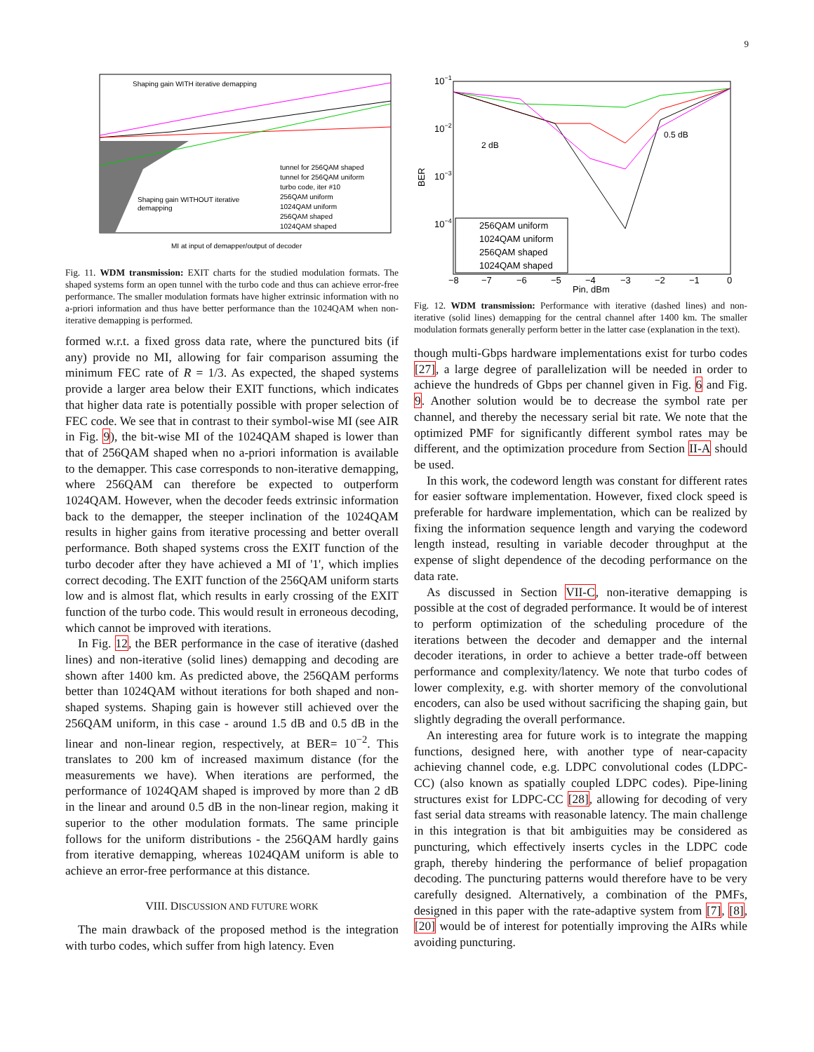9
Shaping gain WITH iterative demapping
Shaping gain WITHOUT iterative
demapping
MI at input of demapper/output of decoder
tunnel for 256QAM shaped
tunnel for 256QAM uniform
turbo code, iter #10
256QAM uniform
1024QAM uniform
256QAM shaped
1024QAM shaped
Fig. 11. WDM transmission: EXIT charts for the studied modulation formats. The shaped systems form an open tunnel with the turbo code and thus can achieve error-free performance. The smaller modulation formats have higher extrinsic information with no a-priori information and thus have better performance than the 1024QAM when non-iterative demapping is performed.
formed w.r.t. a fixed gross data rate, where the punctured bits (if any) provide no MI, allowing for fair comparison assuming the minimum FEC rate of R = 1/3. As expected, the shaped systems provide a larger area below their EXIT functions, which indicates that higher data rate is potentially possible with proper selection of FEC code. We see that in contrast to their symbol-wise MI (see AIR in Fig. 9), the bit-wise MI of the 1024QAM shaped is lower than that of 256QAM shaped when no a-priori information is available to the demapper. This case corresponds to non-iterative demapping, where 256QAM can therefore be expected to outperform 1024QAM. However, when the decoder feeds extrinsic information back to the demapper, the steeper inclination of the 1024QAM results in higher gains from iterative processing and better overall performance. Both shaped systems cross the EXIT function of the turbo decoder after they have achieved a MI of '1', which implies correct decoding. The EXIT function of the 256QAM uniform starts low and is almost flat, which results in early crossing of the EXIT function of the turbo code. This would result in erroneous decoding, which cannot be improved with iterations.
In Fig. 12, the BER performance in the case of iterative (dashed lines) and non-iterative (solid lines) demapping and decoding are shown after 1400 km. As predicted above, the 256QAM performs better than 1024QAM without iterations for both shaped and non-shaped systems. Shaping gain is however still achieved over the 256QAM uniform, in this case - around 1.5 dB and 0.5 dB in the linear and non-linear region, respectively, at BER= 10<sup>−2</sup>. This translates to 200 km of increased maximum distance (for the measurements we have). When iterations are performed, the performance of 1024QAM shaped is improved by more than 2 dB in the linear and around 0.5 dB in the non-linear region, making it superior to the other modulation formats. The same principle follows for the uniform distributions - the 256QAM hardly gains from iterative demapping, whereas 1024QAM uniform is able to achieve an error-free performance at this distance.
VIII. DISCUSSION AND FUTURE WORK
The main drawback of the proposed method is the integration with turbo codes, which suffer from high latency. Even
10−1
10−2
10−3
10−4
BER
2 dB
0.5 dB
256QAM uniform
1024QAM uniform
256QAM shaped
1024QAM shaped
−8
−7
−6
−5
−4
−3
−2
−1
0
Pin, dBm
Fig. 12. WDM transmission: Performance with iterative (dashed lines) and non-iterative (solid lines) demapping for the central channel after 1400 km. The smaller modulation formats generally perform better in the latter case (explanation in the text).
though multi-Gbps hardware implementations exist for turbo codes [27], a large degree of parallelization will be needed in order to achieve the hundreds of Gbps per channel given in Fig. 6 and Fig. 9. Another solution would be to decrease the symbol rate per channel, and thereby the necessary serial bit rate. We note that the optimized PMF for significantly different symbol rates may be different, and the optimization procedure from Section II-A should be used.
In this work, the codeword length was constant for different rates for easier software implementation. However, fixed clock speed is preferable for hardware implementation, which can be realized by fixing the information sequence length and varying the codeword length instead, resulting in variable decoder throughput at the expense of slight dependence of the decoding performance on the data rate.
As discussed in Section VII-C, non-iterative demapping is possible at the cost of degraded performance. It would be of interest to perform optimization of the scheduling procedure of the iterations between the decoder and demapper and the internal decoder iterations, in order to achieve a better trade-off between performance and complexity/latency. We note that turbo codes of lower complexity, e.g. with shorter memory of the convolutional encoders, can also be used without sacrificing the shaping gain, but slightly degrading the overall performance.
An interesting area for future work is to integrate the mapping functions, designed here, with another type of near-capacity achieving channel code, e.g. LDPC convolutional codes (LDPC-CC) (also known as spatially coupled LDPC codes). Pipe-lining structures exist for LDPC-CC [28], allowing for decoding of very fast serial data streams with reasonable latency. The main challenge in this integration is that bit ambiguities may be considered as puncturing, which effectively inserts cycles in the LDPC code graph, thereby hindering the performance of belief propagation decoding. The puncturing patterns would therefore have to be very carefully designed. Alternatively, a combination of the PMFs, designed in this paper with the rate-adaptive system from [7], [8], [20] would be of interest for potentially improving the AIRs while avoiding puncturing.